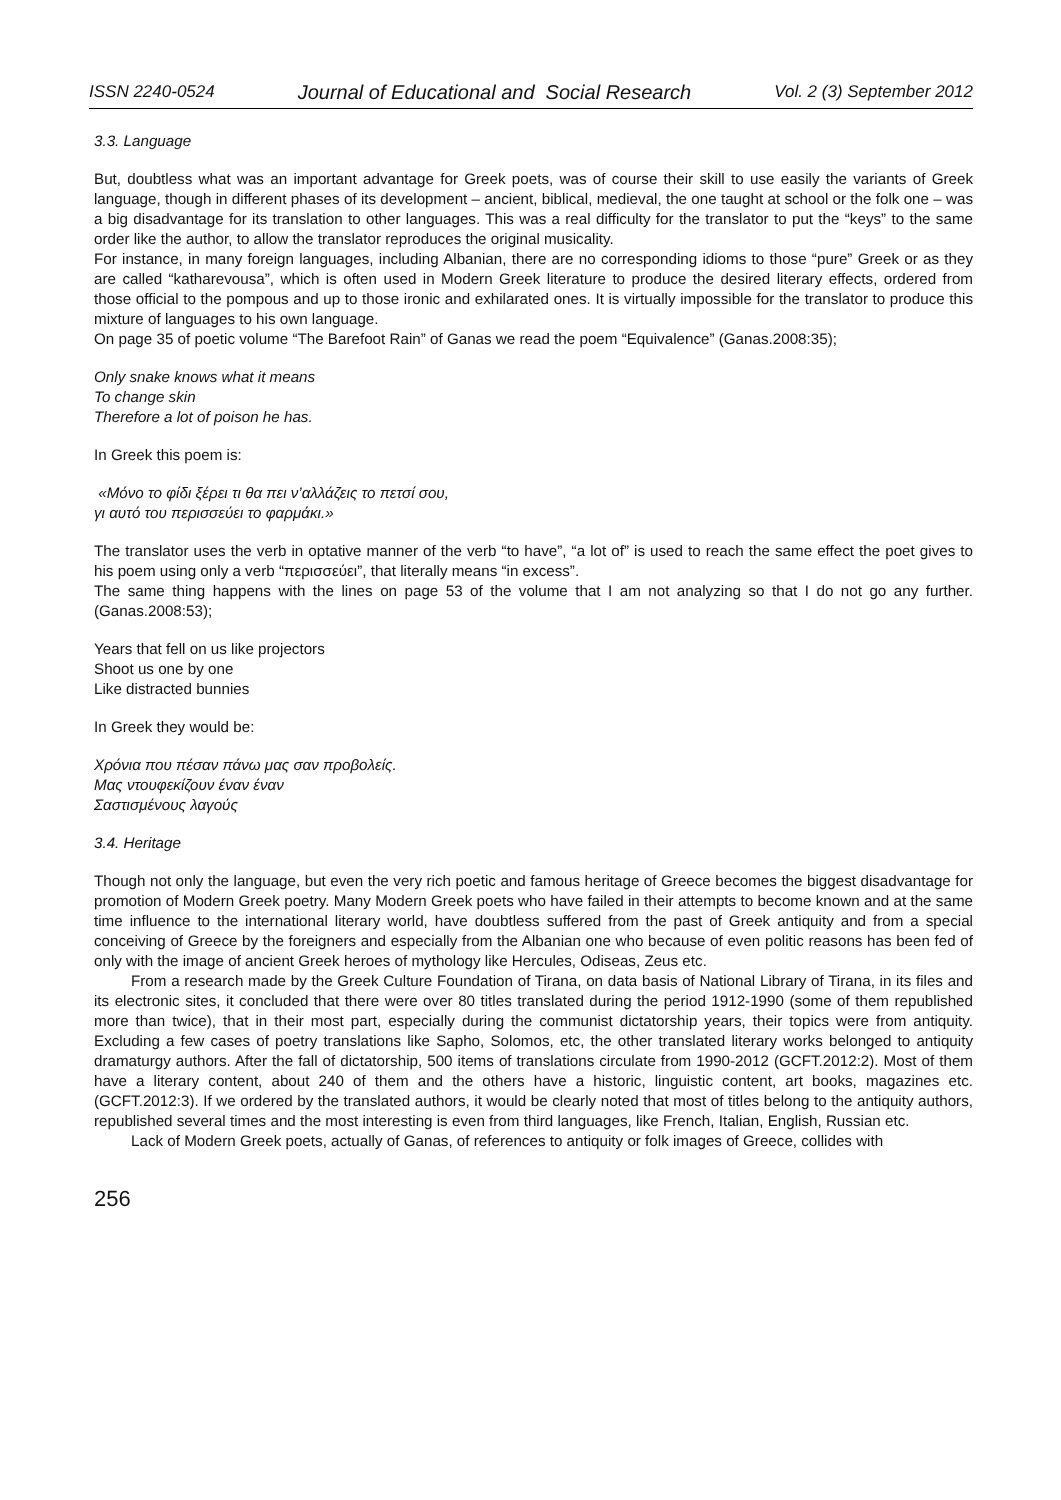ISSN 2240-0524 Journal of Educational and Social Research Vol. 2 (3) September 2012
3.3. Language
But, doubtless what was an important advantage for Greek poets, was of course their skill to use easily the variants of Greek language, though in different phases of its development – ancient, biblical, medieval, the one taught at school or the folk one – was a big disadvantage for its translation to other languages. This was a real difficulty for the translator to put the “keys” to the same order like the author, to allow the translator reproduces the original musicality.
For instance, in many foreign languages, including Albanian, there are no corresponding idioms to those “pure” Greek or as they are called “katharevousa”, which is often used in Modern Greek literature to produce the desired literary effects, ordered from those official to the pompous and up to those ironic and exhilarated ones. It is virtually impossible for the translator to produce this mixture of languages to his own language.
On page 35 of poetic volume “The Barefoot Rain” of Ganas we read the poem “Equivalence” (Ganas.2008:35);
Only snake knows what it means
To change skin
Therefore a lot of poison he has.
In Greek this poem is:
«Μόνο το φίδι ξέρει τι θα πει ν’αλλάζεις το πετσί σου,
γι αυτό του περισσεύει το φαρμάκι.»
The translator uses the verb in optative manner of the verb “to have”, “a lot of” is used to reach the same effect the poet gives to his poem using only a verb “περισσεύει”, that literally means “in excess”.
The same thing happens with the lines on page 53 of the volume that I am not analyzing so that I do not go any further. (Ganas.2008:53);
Years that fell on us like projectors
Shoot us one by one
Like distracted bunnies
In Greek they would be:
Χρόνια που πέσαν πάνω μας σαν προβολείς.
Μας ντουφεκίζουν έναν έναν
Σαστισμένους λαγούς
3.4. Heritage
Though not only the language, but even the very rich poetic and famous heritage of Greece becomes the biggest disadvantage for promotion of Modern Greek poetry. Many Modern Greek poets who have failed in their attempts to become known and at the same time influence to the international literary world, have doubtless suffered from the past of Greek antiquity and from a special conceiving of Greece by the foreigners and especially from the Albanian one who because of even politic reasons has been fed of only with the image of ancient Greek heroes of mythology like Hercules, Odiseas, Zeus etc.
From a research made by the Greek Culture Foundation of Tirana, on data basis of National Library of Tirana, in its files and its electronic sites, it concluded that there were over 80 titles translated during the period 1912-1990 (some of them republished more than twice), that in their most part, especially during the communist dictatorship years, their topics were from antiquity. Excluding a few cases of poetry translations like Sapho, Solomos, etc, the other translated literary works belonged to antiquity dramaturgy authors. After the fall of dictatorship, 500 items of translations circulate from 1990-2012 (GCFT.2012:2). Most of them have a literary content, about 240 of them and the others have a historic, linguistic content, art books, magazines etc. (GCFT.2012:3). If we ordered by the translated authors, it would be clearly noted that most of titles belong to the antiquity authors, republished several times and the most interesting is even from third languages, like French, Italian, English, Russian etc.
Lack of Modern Greek poets, actually of Ganas, of references to antiquity or folk images of Greece, collides with
256